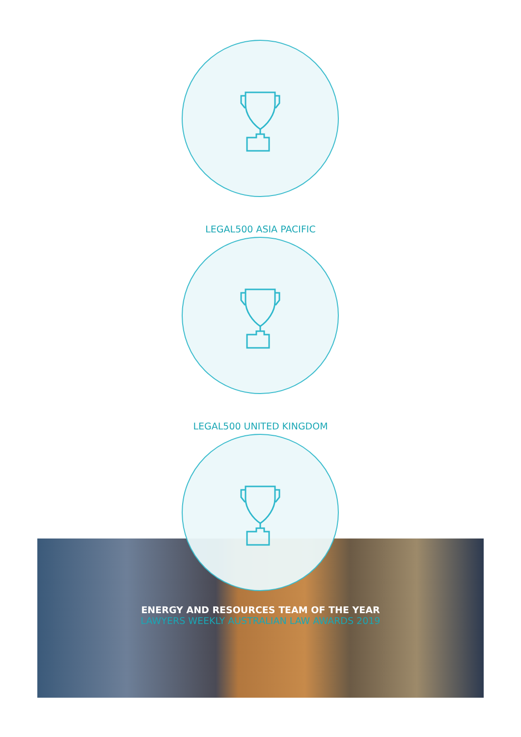LEGAL500 ASIA PACIFIC
LEGAL500 UNITED KINGDOM
ENERGY AND RESOURCES TEAM OF THE YEAR
LAWYERS WEEKLY AUSTRALIAN LAW AWARDS 2019